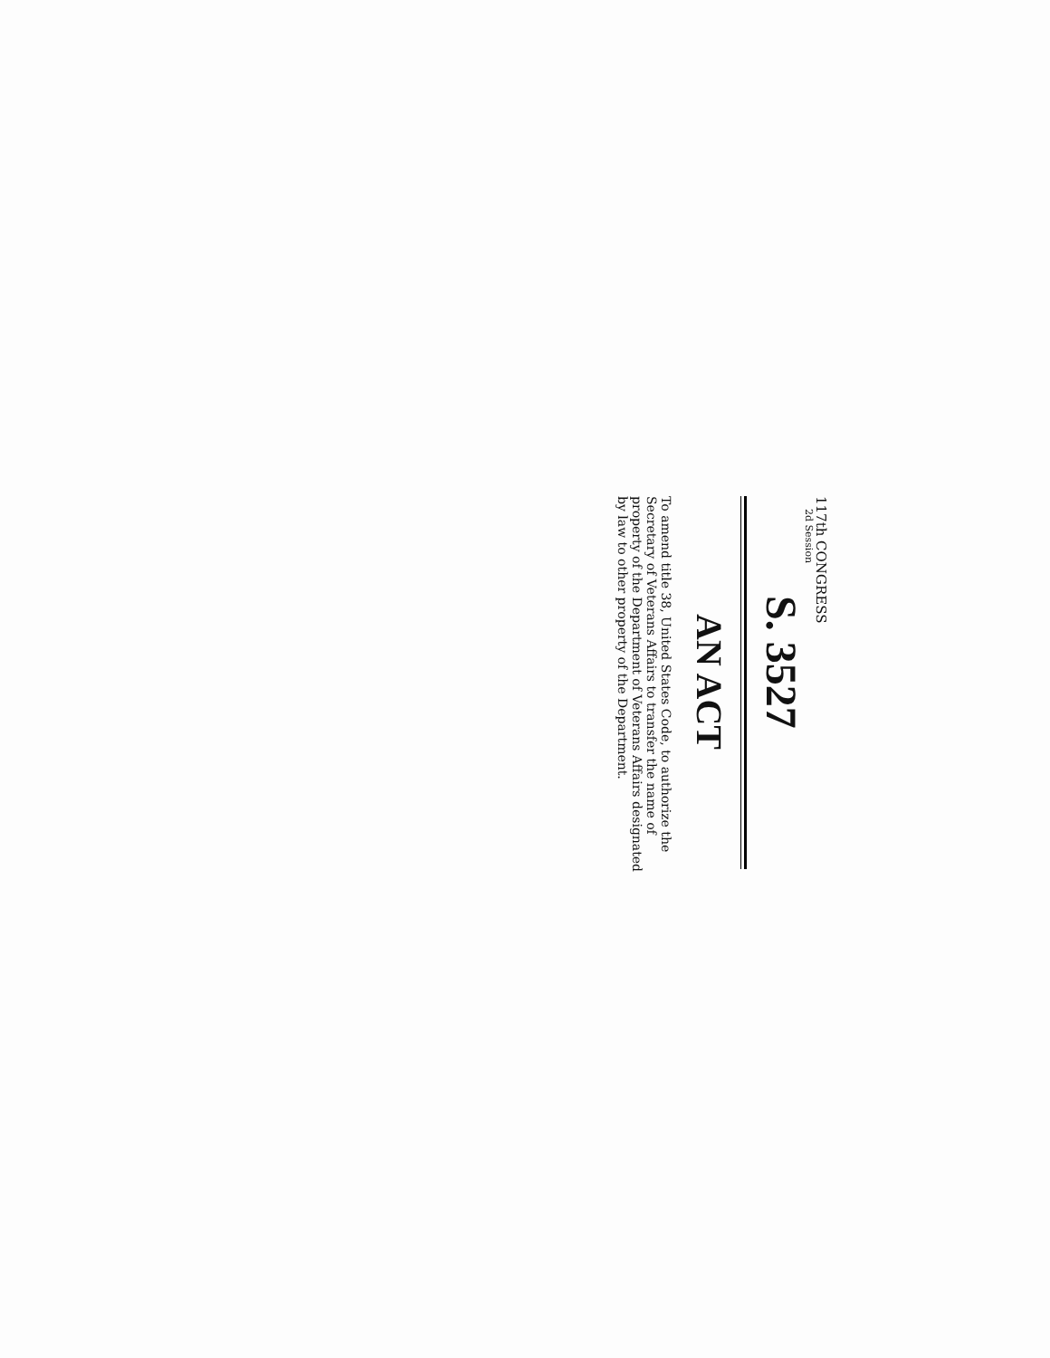117th CONGRESS
2d Session
S. 3527
AN ACT
To amend title 38, United States Code, to authorize the Secretary of Veterans Affairs to transfer the name of property of the Department of Veterans Affairs designated by law to other property of the Department.